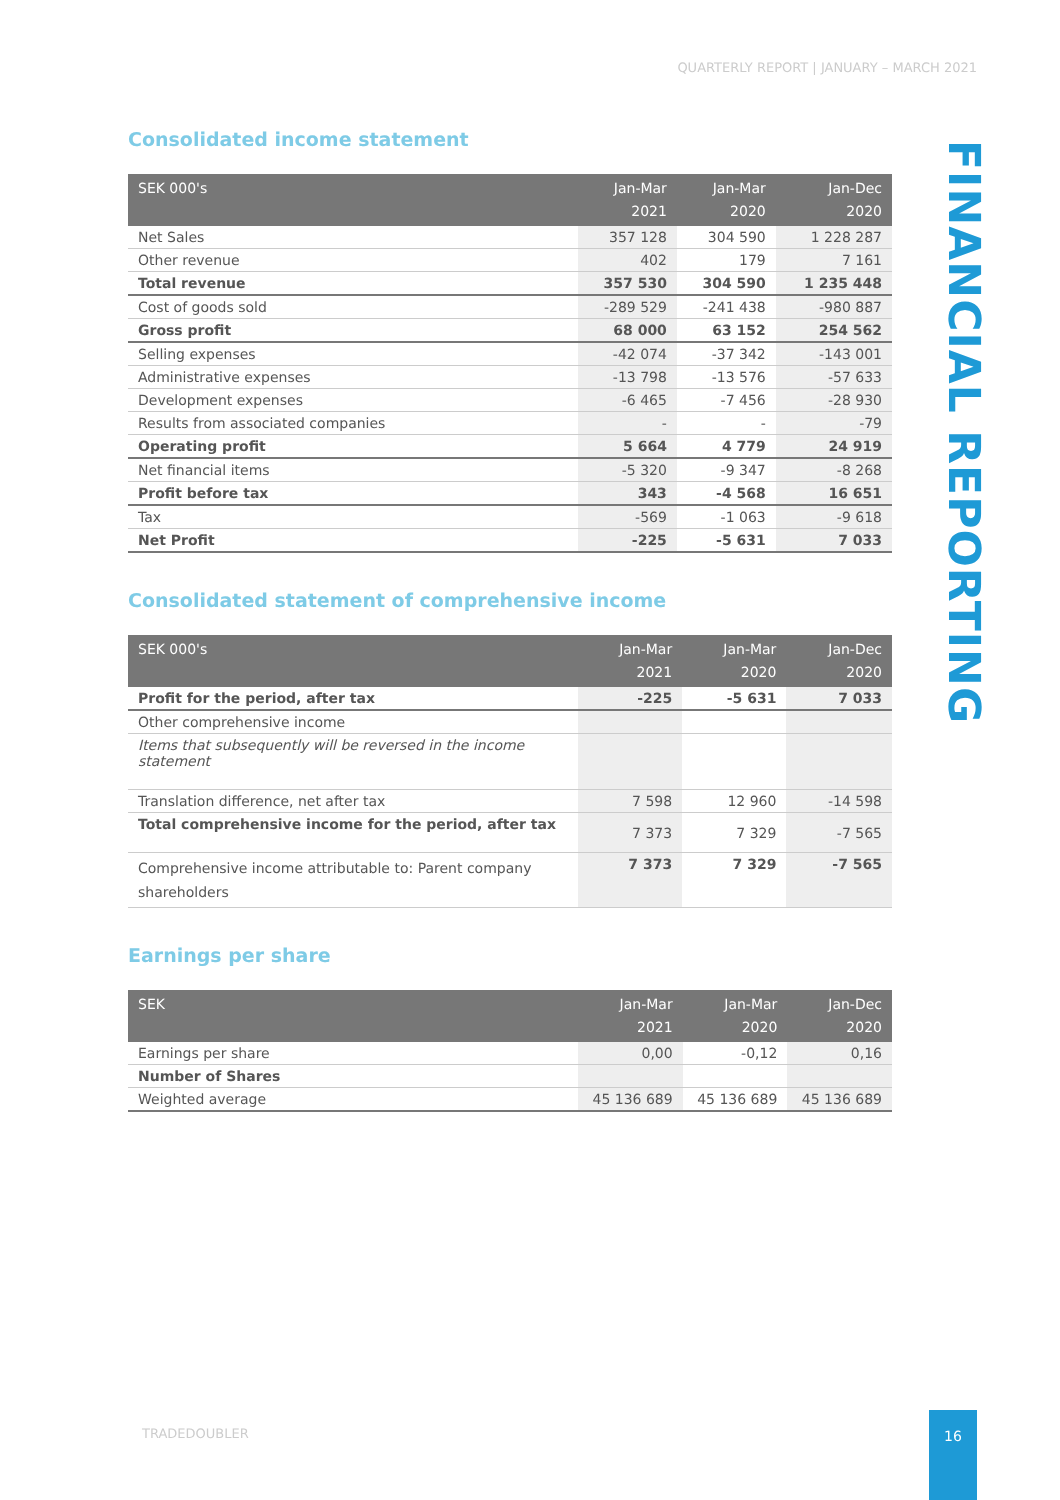QUARTERLY REPORT | JANUARY – MARCH 2021
FINANCIAL REPORTING
Consolidated income statement
| SEK 000's | Jan-Mar 2021 | Jan-Mar 2020 | Jan-Dec 2020 |
| --- | --- | --- | --- |
| Net Sales | 357 128 | 304 590 | 1 228 287 |
| Other revenue | 402 | 179 | 7 161 |
| Total revenue | 357 530 | 304 590 | 1 235 448 |
| Cost of goods sold | -289 529 | -241 438 | -980 887 |
| Gross profit | 68 000 | 63 152 | 254 562 |
| Selling expenses | -42 074 | -37 342 | -143 001 |
| Administrative expenses | -13 798 | -13 576 | -57 633 |
| Development expenses | -6 465 | -7 456 | -28 930 |
| Results from associated companies | - | - | -79 |
| Operating profit | 5 664 | 4 779 | 24 919 |
| Net financial items | -5 320 | -9 347 | -8 268 |
| Profit before tax | 343 | -4 568 | 16 651 |
| Tax | -569 | -1 063 | -9 618 |
| Net Profit | -225 | -5 631 | 7 033 |
Consolidated statement of comprehensive income
| SEK 000's | Jan-Mar 2021 | Jan-Mar 2020 | Jan-Dec 2020 |
| --- | --- | --- | --- |
| Profit for the period, after tax | -225 | -5 631 | 7 033 |
| Other comprehensive income | | | |
| Items that subsequently will be reversed in the income statement | | | |
| Translation difference, net after tax | 7 598 | 12 960 | -14 598 |
| Total comprehensive income for the period, after tax | 7 373 | 7 329 | -7 565 |
| Comprehensive income attributable to: Parent company shareholders | 7 373 | 7 329 | -7 565 |
Earnings per share
| SEK | Jan-Mar 2021 | Jan-Mar 2020 | Jan-Dec 2020 |
| --- | --- | --- | --- |
| Earnings per share | 0,00 | -0,12 | 0,16 |
| Number of Shares | | | |
| Weighted average | 45 136 689 | 45 136 689 | 45 136 689 |
TRADEDOUBLER
16